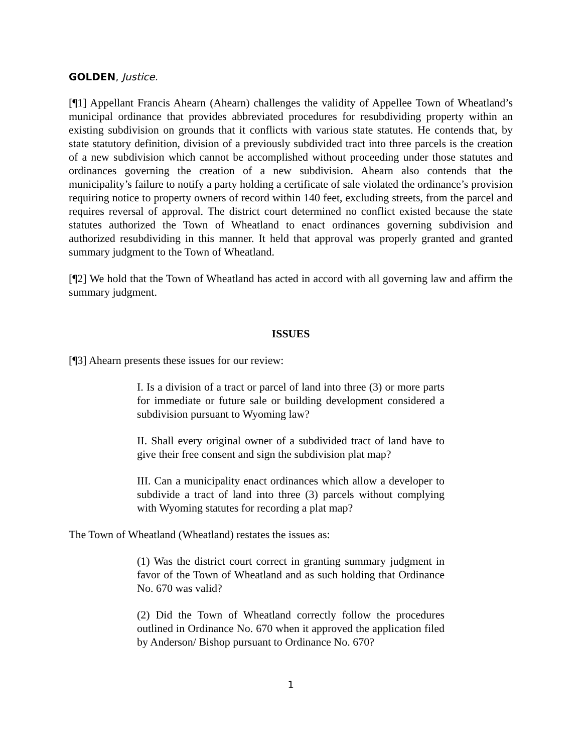GOLDEN, Justice.
[¶1] Appellant Francis Ahearn (Ahearn) challenges the validity of Appellee Town of Wheatland’s municipal ordinance that provides abbreviated procedures for resubdividing property within an existing subdivision on grounds that it conflicts with various state statutes. He contends that, by state statutory definition, division of a previously subdivided tract into three parcels is the creation of a new subdivision which cannot be accomplished without proceeding under those statutes and ordinances governing the creation of a new subdivision. Ahearn also contends that the municipality’s failure to notify a party holding a certificate of sale violated the ordinance’s provision requiring notice to property owners of record within 140 feet, excluding streets, from the parcel and requires reversal of approval. The district court determined no conflict existed because the state statutes authorized the Town of Wheatland to enact ordinances governing subdivision and authorized resubdividing in this manner. It held that approval was properly granted and granted summary judgment to the Town of Wheatland.
[¶2] We hold that the Town of Wheatland has acted in accord with all governing law and affirm the summary judgment.
ISSUES
[¶3] Ahearn presents these issues for our review:
I. Is a division of a tract or parcel of land into three (3) or more parts for immediate or future sale or building development considered a subdivision pursuant to Wyoming law?
II. Shall every original owner of a subdivided tract of land have to give their free consent and sign the subdivision plat map?
III. Can a municipality enact ordinances which allow a developer to subdivide a tract of land into three (3) parcels without complying with Wyoming statutes for recording a plat map?
The Town of Wheatland (Wheatland) restates the issues as:
(1) Was the district court correct in granting summary judgment in favor of the Town of Wheatland and as such holding that Ordinance No. 670 was valid?
(2) Did the Town of Wheatland correctly follow the procedures outlined in Ordinance No. 670 when it approved the application filed by Anderson/ Bishop pursuant to Ordinance No. 670?
1